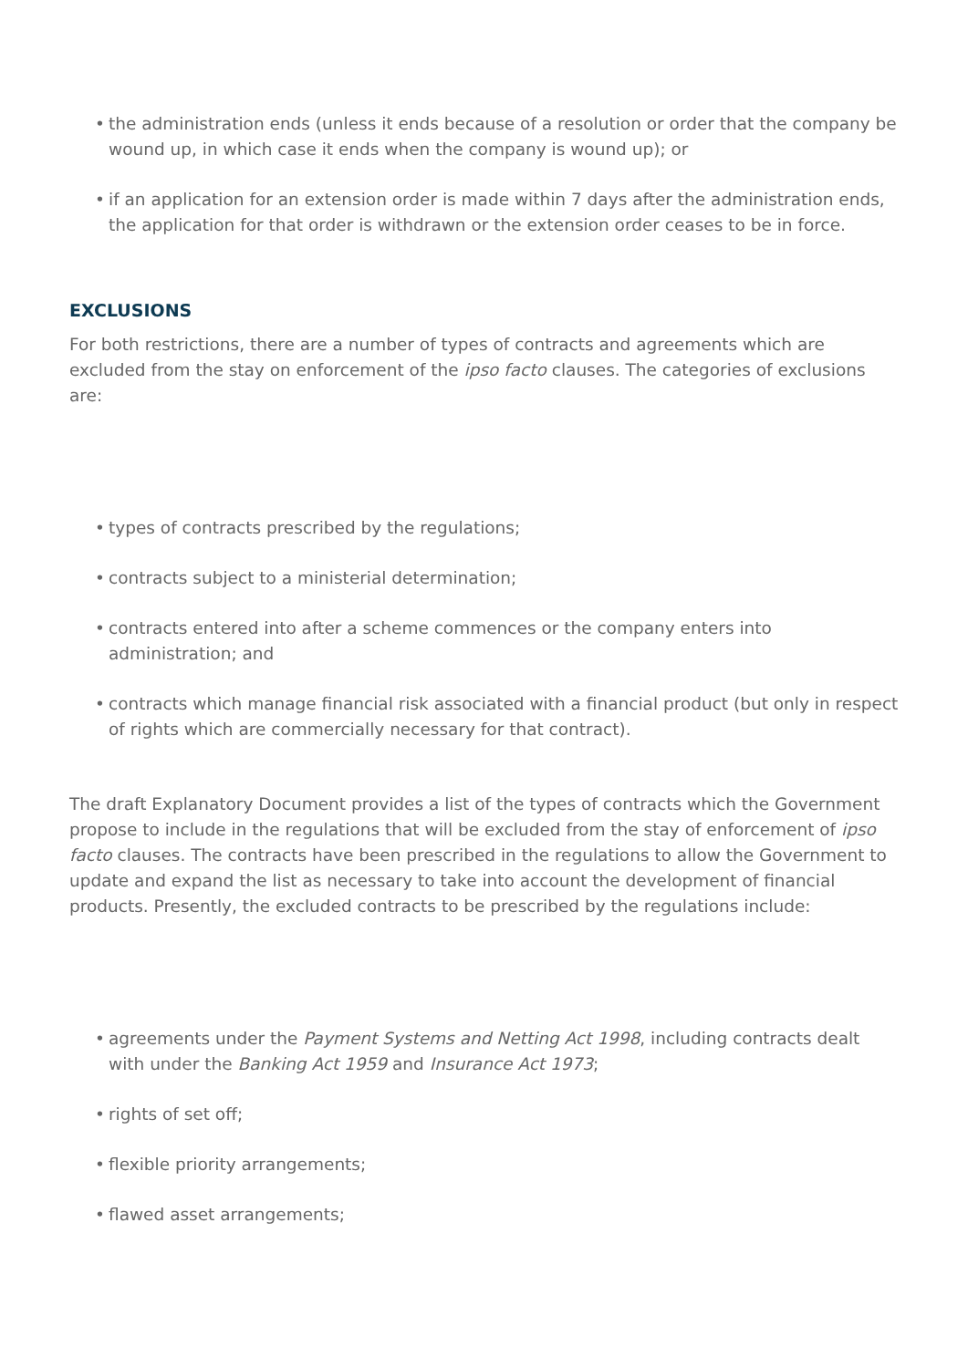• the administration ends (unless it ends because of a resolution or order that the company be wound up, in which case it ends when the company is wound up); or
• if an application for an extension order is made within 7 days after the administration ends, the application for that order is withdrawn or the extension order ceases to be in force.
EXCLUSIONS
For both restrictions, there are a number of types of contracts and agreements which are excluded from the stay on enforcement of the ipso facto clauses. The categories of exclusions are:
• types of contracts prescribed by the regulations;
• contracts subject to a ministerial determination;
• contracts entered into after a scheme commences or the company enters into administration; and
• contracts which manage financial risk associated with a financial product (but only in respect of rights which are commercially necessary for that contract).
The draft Explanatory Document provides a list of the types of contracts which the Government propose to include in the regulations that will be excluded from the stay of enforcement of ipso facto clauses. The contracts have been prescribed in the regulations to allow the Government to update and expand the list as necessary to take into account the development of financial products. Presently, the excluded contracts to be prescribed by the regulations include:
• agreements under the Payment Systems and Netting Act 1998, including contracts dealt with under the Banking Act 1959 and Insurance Act 1973;
• rights of set off;
• flexible priority arrangements;
• flawed asset arrangements;